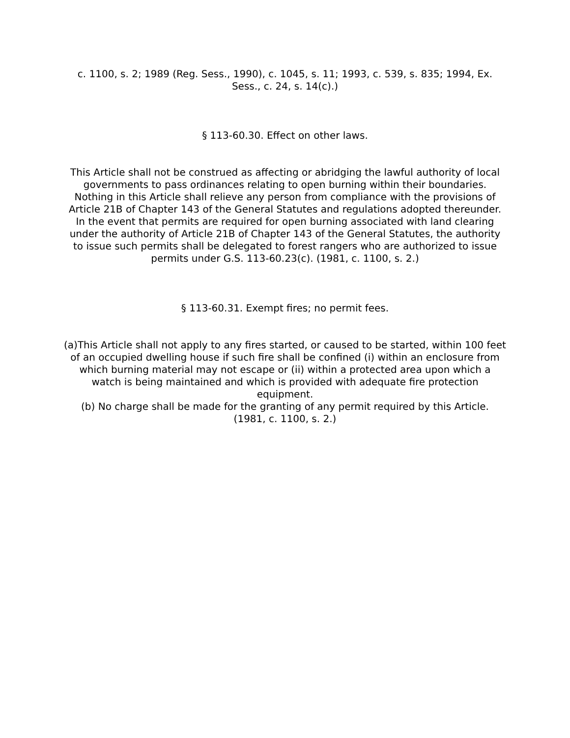c. 1100, s. 2; 1989 (Reg. Sess., 1990), c. 1045, s. 11; 1993, c. 539, s. 835; 1994, Ex. Sess., c. 24, s. 14(c).)
§ 113-60.30. Effect on other laws.
This Article shall not be construed as affecting or abridging the lawful authority of local governments to pass ordinances relating to open burning within their boundaries. Nothing in this Article shall relieve any person from compliance with the provisions of Article 21B of Chapter 143 of the General Statutes and regulations adopted thereunder. In the event that permits are required for open burning associated with land clearing under the authority of Article 21B of Chapter 143 of the General Statutes, the authority to issue such permits shall be delegated to forest rangers who are authorized to issue permits under G.S. 113-60.23(c). (1981, c. 1100, s. 2.)
§ 113-60.31. Exempt fires; no permit fees.
(a)This Article shall not apply to any fires started, or caused to be started, within 100 feet of an occupied dwelling house if such fire shall be confined (i) within an enclosure from which burning material may not escape or (ii) within a protected area upon which a watch is being maintained and which is provided with adequate fire protection equipment.
(b) No charge shall be made for the granting of any permit required by this Article. (1981, c. 1100, s. 2.)